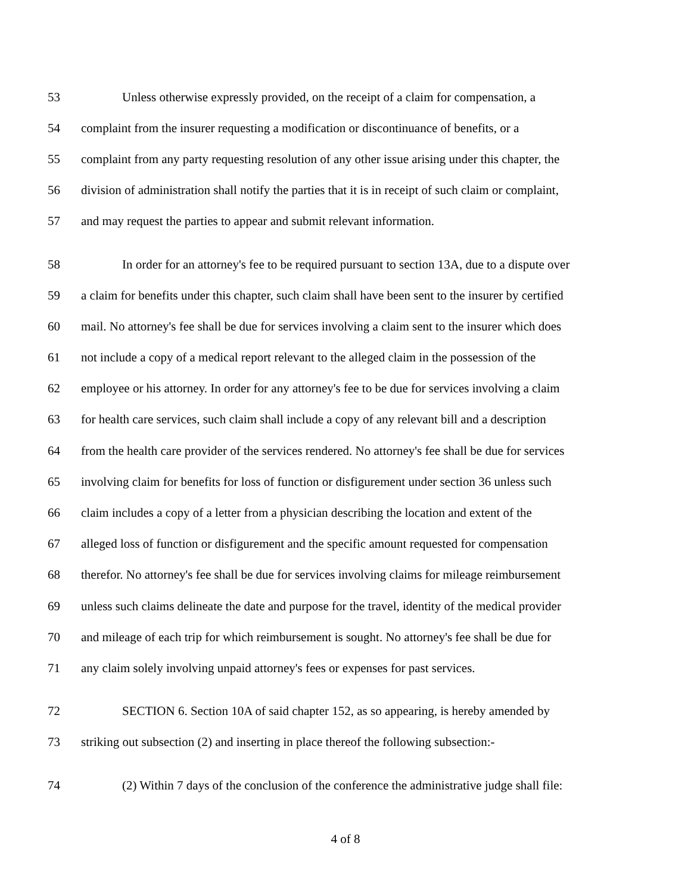53 Unless otherwise expressly provided, on the receipt of a claim for compensation, a
54 complaint from the insurer requesting a modification or discontinuance of benefits, or a
55 complaint from any party requesting resolution of any other issue arising under this chapter, the
56 division of administration shall notify the parties that it is in receipt of such claim or complaint,
57 and may request the parties to appear and submit relevant information.
58 In order for an attorney's fee to be required pursuant to section 13A, due to a dispute over
59 a claim for benefits under this chapter, such claim shall have been sent to the insurer by certified
60 mail. No attorney's fee shall be due for services involving a claim sent to the insurer which does
61 not include a copy of a medical report relevant to the alleged claim in the possession of the
62 employee or his attorney. In order for any attorney's fee to be due for services involving a claim
63 for health care services, such claim shall include a copy of any relevant bill and a description
64 from the health care provider of the services rendered. No attorney's fee shall be due for services
65 involving claim for benefits for loss of function or disfigurement under section 36 unless such
66 claim includes a copy of a letter from a physician describing the location and extent of the
67 alleged loss of function or disfigurement and the specific amount requested for compensation
68 therefor. No attorney's fee shall be due for services involving claims for mileage reimbursement
69 unless such claims delineate the date and purpose for the travel, identity of the medical provider
70 and mileage of each trip for which reimbursement is sought. No attorney's fee shall be due for
71 any claim solely involving unpaid attorney's fees or expenses for past services.
72 SECTION 6. Section 10A of said chapter 152, as so appearing, is hereby amended by
73 striking out subsection (2) and inserting in place thereof the following subsection:-
74 (2) Within 7 days of the conclusion of the conference the administrative judge shall file:
4 of 8